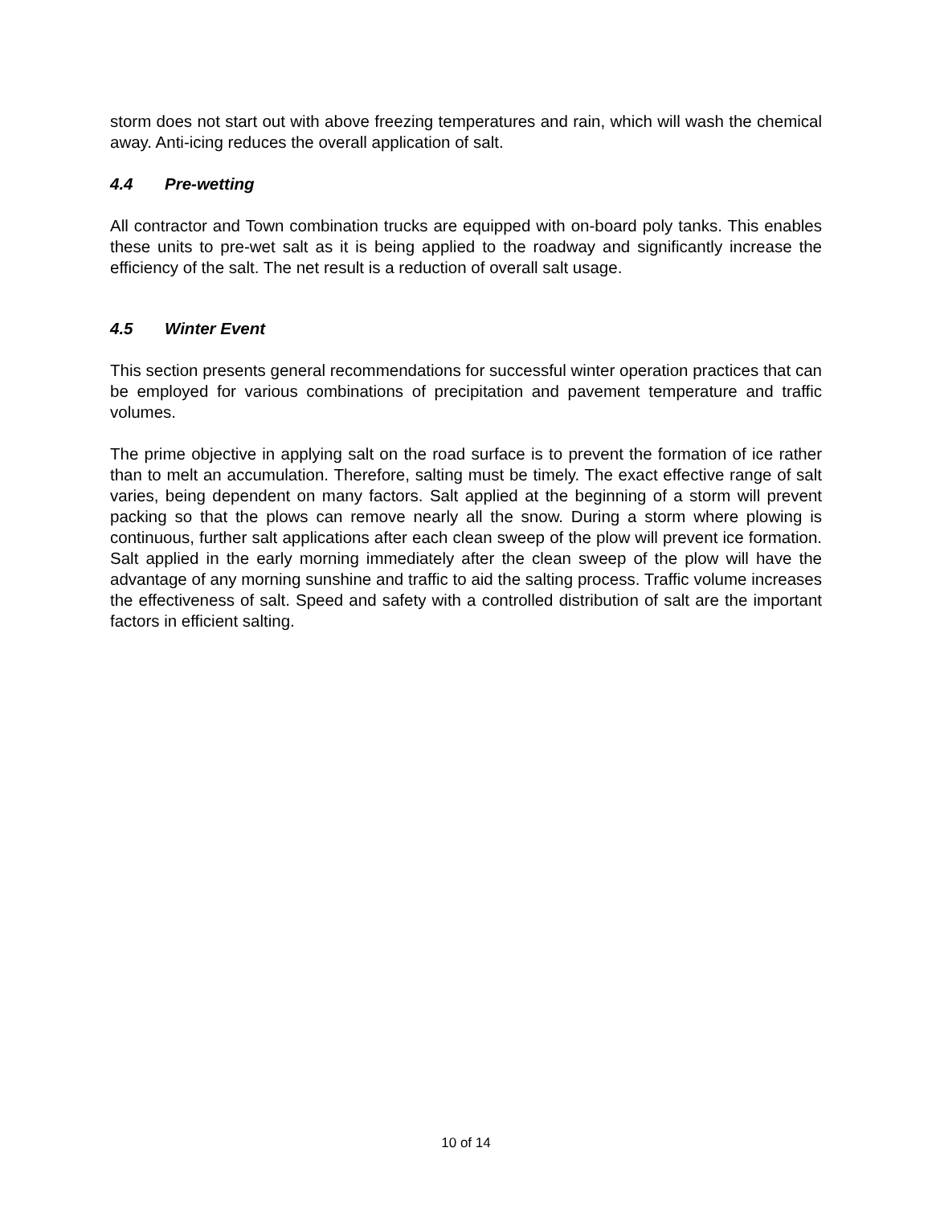storm does not start out with above freezing temperatures and rain, which will wash the chemical away. Anti-icing reduces the overall application of salt.
4.4 Pre-wetting
All contractor and Town combination trucks are equipped with on-board poly tanks. This enables these units to pre-wet salt as it is being applied to the roadway and significantly increase the efficiency of the salt. The net result is a reduction of overall salt usage.
4.5 Winter Event
This section presents general recommendations for successful winter operation practices that can be employed for various combinations of precipitation and pavement temperature and traffic volumes.
The prime objective in applying salt on the road surface is to prevent the formation of ice rather than to melt an accumulation. Therefore, salting must be timely. The exact effective range of salt varies, being dependent on many factors. Salt applied at the beginning of a storm will prevent packing so that the plows can remove nearly all the snow. During a storm where plowing is continuous, further salt applications after each clean sweep of the plow will prevent ice formation. Salt applied in the early morning immediately after the clean sweep of the plow will have the advantage of any morning sunshine and traffic to aid the salting process. Traffic volume increases the effectiveness of salt. Speed and safety with a controlled distribution of salt are the important factors in efficient salting.
10 of 14